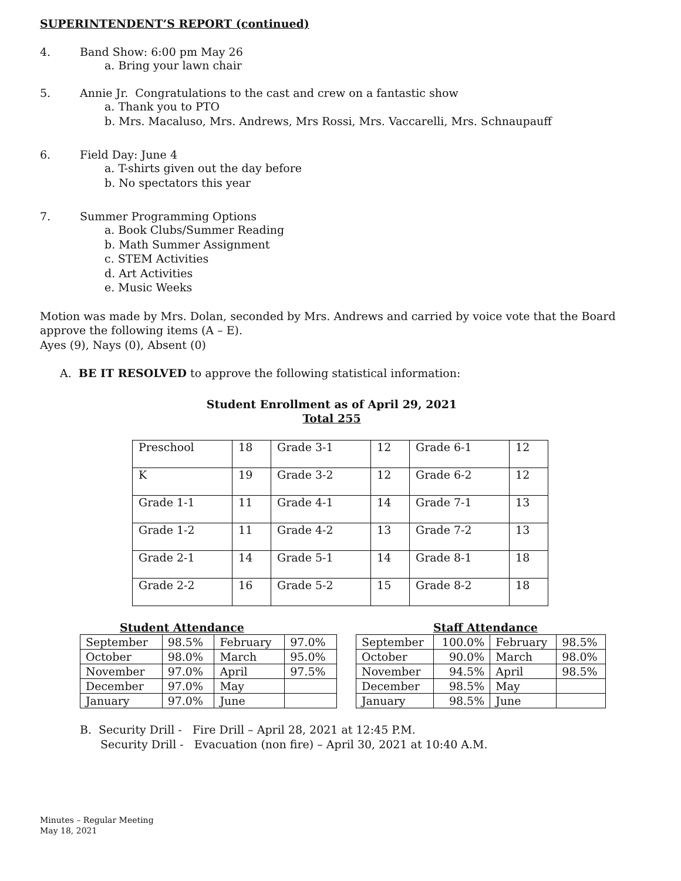SUPERINTENDENT’S REPORT (continued)
4. Band Show: 6:00 pm May 26
a. Bring your lawn chair
5. Annie Jr. Congratulations to the cast and crew on a fantastic show
a. Thank you to PTO
b. Mrs. Macaluso, Mrs. Andrews, Mrs Rossi, Mrs. Vaccarelli, Mrs. Schnaupauff
6. Field Day: June 4
a. T-shirts given out the day before
b. No spectators this year
7. Summer Programming Options
a. Book Clubs/Summer Reading
b. Math Summer Assignment
c. STEM Activities
d. Art Activities
e. Music Weeks
Motion was made by Mrs. Dolan, seconded by Mrs. Andrews and carried by voice vote that the Board approve the following items (A – E).
Ayes (9), Nays (0), Absent (0)
A. BE IT RESOLVED to approve the following statistical information:
Student Enrollment as of April 29, 2021
Total 255
| Preschool | 18 | Grade 3-1 | 12 | Grade 6-1 | 12 |
| K | 19 | Grade 3-2 | 12 | Grade 6-2 | 12 |
| Grade 1-1 | 11 | Grade 4-1 | 14 | Grade 7-1 | 13 |
| Grade 1-2 | 11 | Grade 4-2 | 13 | Grade 7-2 | 13 |
| Grade 2-1 | 14 | Grade 5-1 | 14 | Grade 8-1 | 18 |
| Grade 2-2 | 16 | Grade 5-2 | 15 | Grade 8-2 | 18 |
Student Attendance
| September | 98.5% | February | 97.0% |
| October | 98.0% | March | 95.0% |
| November | 97.0% | April | 97.5% |
| December | 97.0% | May | |
| January | 97.0% | June | |
Staff Attendance
| September | 100.0% | February | 98.5% |
| October | 90.0% | March | 98.0% |
| November | 94.5% | April | 98.5% |
| December | 98.5% | May | |
| January | 98.5% | June | |
B. Security Drill - Fire Drill – April 28, 2021 at 12:45 P.M.
Security Drill - Evacuation (non fire) – April 30, 2021 at 10:40 A.M.
Minutes – Regular Meeting
May 18, 2021